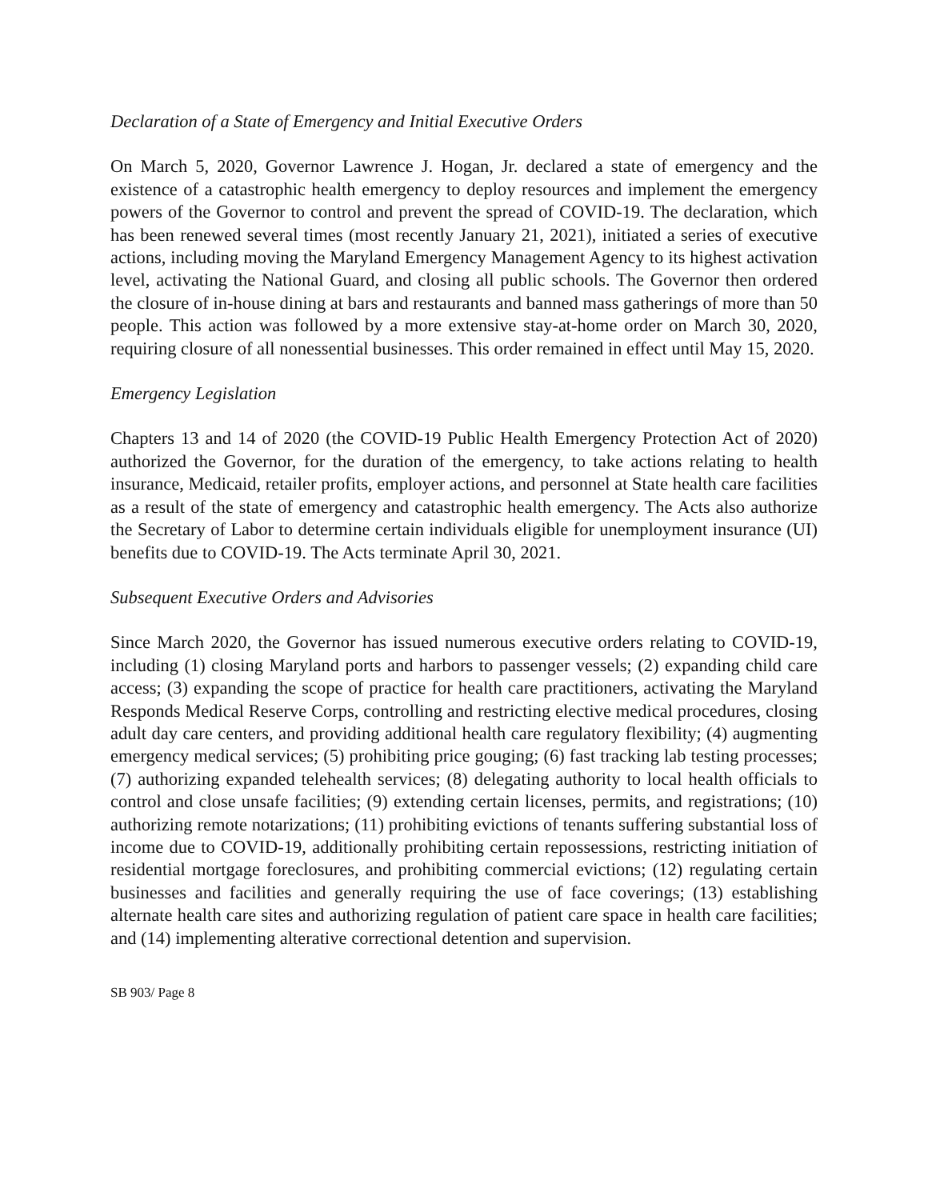Declaration of a State of Emergency and Initial Executive Orders
On March 5, 2020, Governor Lawrence J. Hogan, Jr. declared a state of emergency and the existence of a catastrophic health emergency to deploy resources and implement the emergency powers of the Governor to control and prevent the spread of COVID-19. The declaration, which has been renewed several times (most recently January 21, 2021), initiated a series of executive actions, including moving the Maryland Emergency Management Agency to its highest activation level, activating the National Guard, and closing all public schools. The Governor then ordered the closure of in-house dining at bars and restaurants and banned mass gatherings of more than 50 people. This action was followed by a more extensive stay-at-home order on March 30, 2020, requiring closure of all nonessential businesses. This order remained in effect until May 15, 2020.
Emergency Legislation
Chapters 13 and 14 of 2020 (the COVID-19 Public Health Emergency Protection Act of 2020) authorized the Governor, for the duration of the emergency, to take actions relating to health insurance, Medicaid, retailer profits, employer actions, and personnel at State health care facilities as a result of the state of emergency and catastrophic health emergency. The Acts also authorize the Secretary of Labor to determine certain individuals eligible for unemployment insurance (UI) benefits due to COVID-19. The Acts terminate April 30, 2021.
Subsequent Executive Orders and Advisories
Since March 2020, the Governor has issued numerous executive orders relating to COVID-19, including (1) closing Maryland ports and harbors to passenger vessels; (2) expanding child care access; (3) expanding the scope of practice for health care practitioners, activating the Maryland Responds Medical Reserve Corps, controlling and restricting elective medical procedures, closing adult day care centers, and providing additional health care regulatory flexibility; (4) augmenting emergency medical services; (5) prohibiting price gouging; (6) fast tracking lab testing processes; (7) authorizing expanded telehealth services; (8) delegating authority to local health officials to control and close unsafe facilities; (9) extending certain licenses, permits, and registrations; (10) authorizing remote notarizations; (11) prohibiting evictions of tenants suffering substantial loss of income due to COVID-19, additionally prohibiting certain repossessions, restricting initiation of residential mortgage foreclosures, and prohibiting commercial evictions; (12) regulating certain businesses and facilities and generally requiring the use of face coverings; (13) establishing alternate health care sites and authorizing regulation of patient care space in health care facilities; and (14) implementing alterative correctional detention and supervision.
SB 903/ Page 8